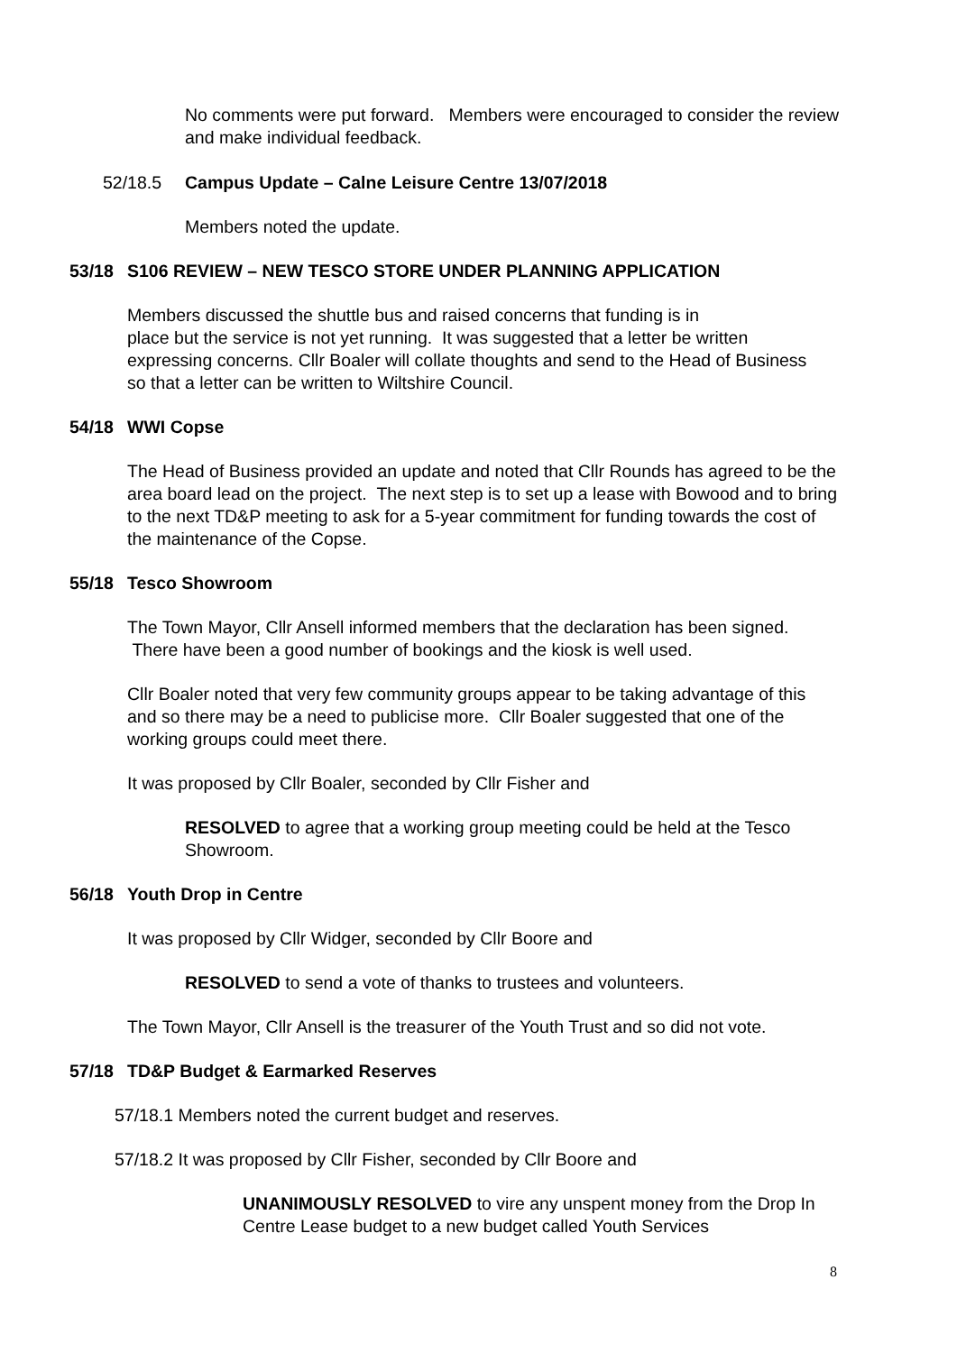No comments were put forward. Members were encouraged to consider the review and make individual feedback.
52/18.5 Campus Update – Calne Leisure Centre 13/07/2018
Members noted the update.
53/18 S106 REVIEW – NEW TESCO STORE UNDER PLANNING APPLICATION
Members discussed the shuttle bus and raised concerns that funding is in
place but the service is not yet running. It was suggested that a letter be written expressing concerns. Cllr Boaler will collate thoughts and send to the Head of Business so that a letter can be written to Wiltshire Council.
54/18 WWI Copse
The Head of Business provided an update and noted that Cllr Rounds has agreed to be the area board lead on the project. The next step is to set up a lease with Bowood and to bring to the next TD&P meeting to ask for a 5-year commitment for funding towards the cost of the maintenance of the Copse.
55/18 Tesco Showroom
The Town Mayor, Cllr Ansell informed members that the declaration has been signed. There have been a good number of bookings and the kiosk is well used.
Cllr Boaler noted that very few community groups appear to be taking advantage of this and so there may be a need to publicise more. Cllr Boaler suggested that one of the working groups could meet there.
It was proposed by Cllr Boaler, seconded by Cllr Fisher and
RESOLVED to agree that a working group meeting could be held at the Tesco Showroom.
56/18 Youth Drop in Centre
It was proposed by Cllr Widger, seconded by Cllr Boore and
RESOLVED to send a vote of thanks to trustees and volunteers.
The Town Mayor, Cllr Ansell is the treasurer of the Youth Trust and so did not vote.
57/18 TD&P Budget & Earmarked Reserves
57/18.1 Members noted the current budget and reserves.
57/18.2 It was proposed by Cllr Fisher, seconded by Cllr Boore and
UNANIMOUSLY RESOLVED to vire any unspent money from the Drop In Centre Lease budget to a new budget called Youth Services
8